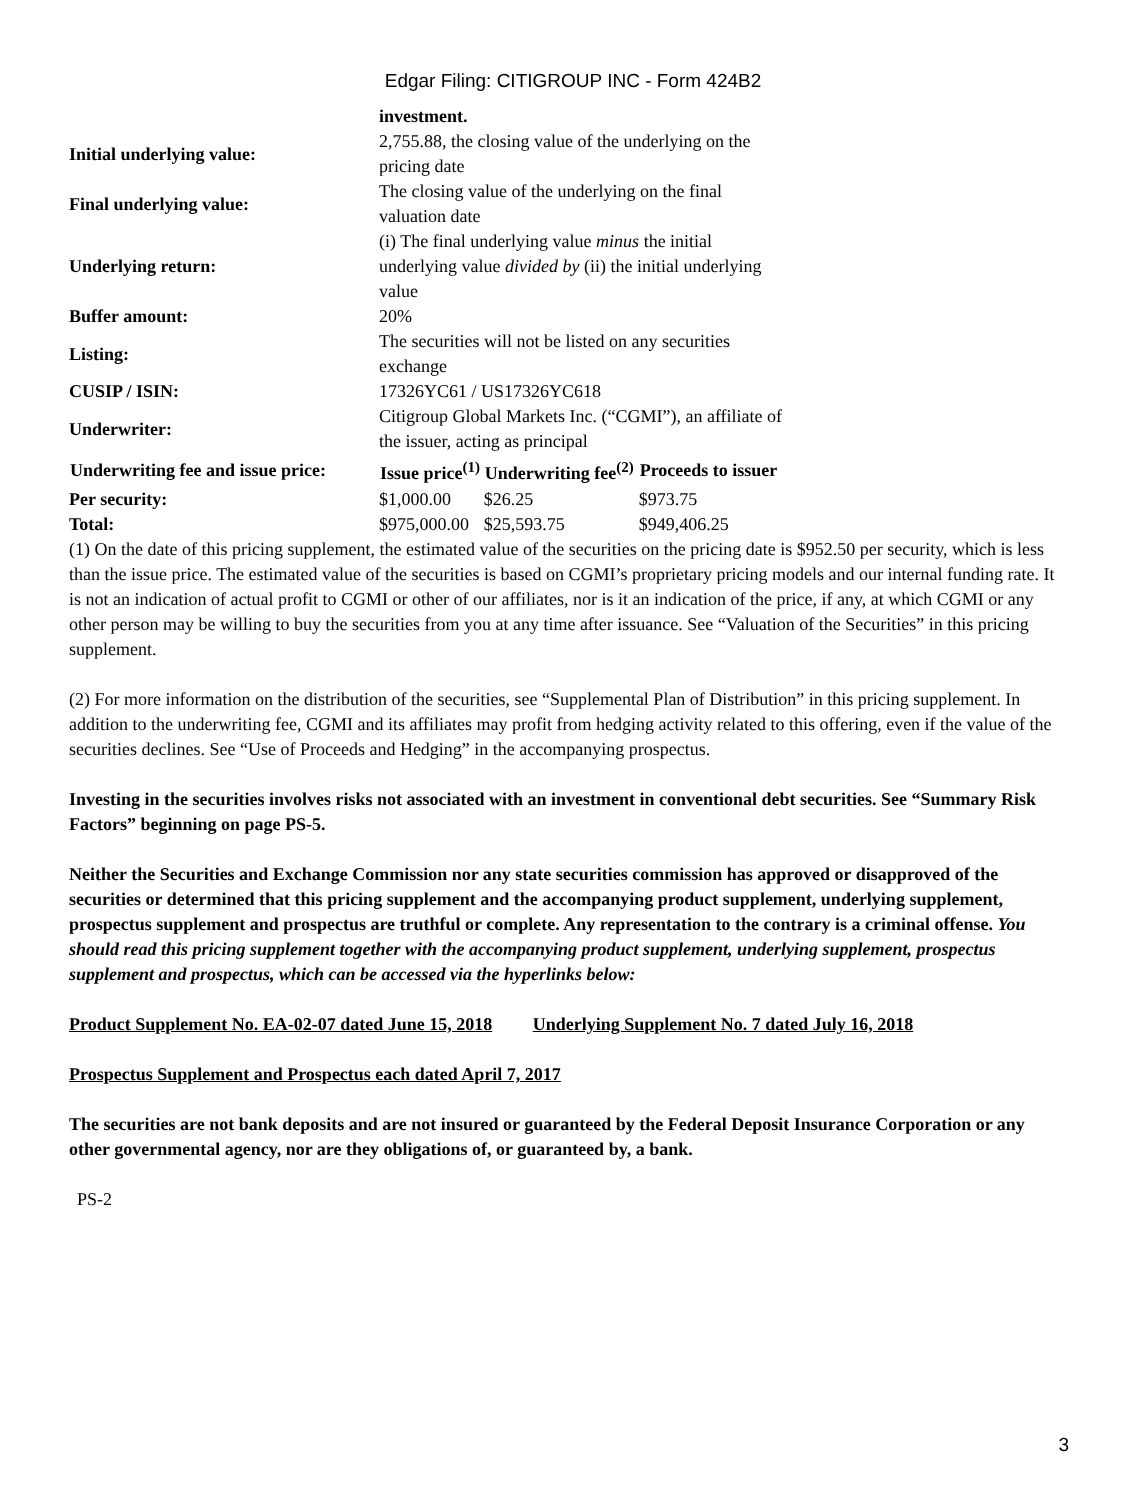Edgar Filing: CITIGROUP INC - Form 424B2
| | investment. | | |
| Initial underlying value: | 2,755.88, the closing value of the underlying on the pricing date | | |
| Final underlying value: | The closing value of the underlying on the final valuation date | | |
| Underlying return: | (i) The final underlying value minus the initial underlying value divided by (ii) the initial underlying value | | |
| Buffer amount: | 20% | | |
| Listing: | The securities will not be listed on any securities exchange | | |
| CUSIP / ISIN: | 17326YC61 / US17326YC618 | | |
| Underwriter: | Citigroup Global Markets Inc. (“CGMI”), an affiliate of the issuer, acting as principal | | |
| Underwriting fee and issue price: | Issue price<sup>(1)</sup> | Underwriting fee<sup>(2)</sup> | Proceeds to issuer |
| Per security: | $1,000.00 | $26.25 | $973.75 |
| Total: | $975,000.00 | $25,593.75 | $949,406.25 |
(1) On the date of this pricing supplement, the estimated value of the securities on the pricing date is $952.50 per security, which is less than the issue price. The estimated value of the securities is based on CGMI’s proprietary pricing models and our internal funding rate. It is not an indication of actual profit to CGMI or other of our affiliates, nor is it an indication of the price, if any, at which CGMI or any other person may be willing to buy the securities from you at any time after issuance. See “Valuation of the Securities” in this pricing supplement.
(2) For more information on the distribution of the securities, see “Supplemental Plan of Distribution” in this pricing supplement. In addition to the underwriting fee, CGMI and its affiliates may profit from hedging activity related to this offering, even if the value of the securities declines. See “Use of Proceeds and Hedging” in the accompanying prospectus.
Investing in the securities involves risks not associated with an investment in conventional debt securities. See “Summary Risk Factors” beginning on page PS-5.
Neither the Securities and Exchange Commission nor any state securities commission has approved or disapproved of the securities or determined that this pricing supplement and the accompanying product supplement, underlying supplement, prospectus supplement and prospectus are truthful or complete. Any representation to the contrary is a criminal offense. You should read this pricing supplement together with the accompanying product supplement, underlying supplement, prospectus supplement and prospectus, which can be accessed via the hyperlinks below:
Product Supplement No. EA-02-07 dated June 15, 2018 Underlying Supplement No. 7 dated July 16, 2018
Prospectus Supplement and Prospectus each dated April 7, 2017
The securities are not bank deposits and are not insured or guaranteed by the Federal Deposit Insurance Corporation or any other governmental agency, nor are they obligations of, or guaranteed by, a bank.
PS-2
3